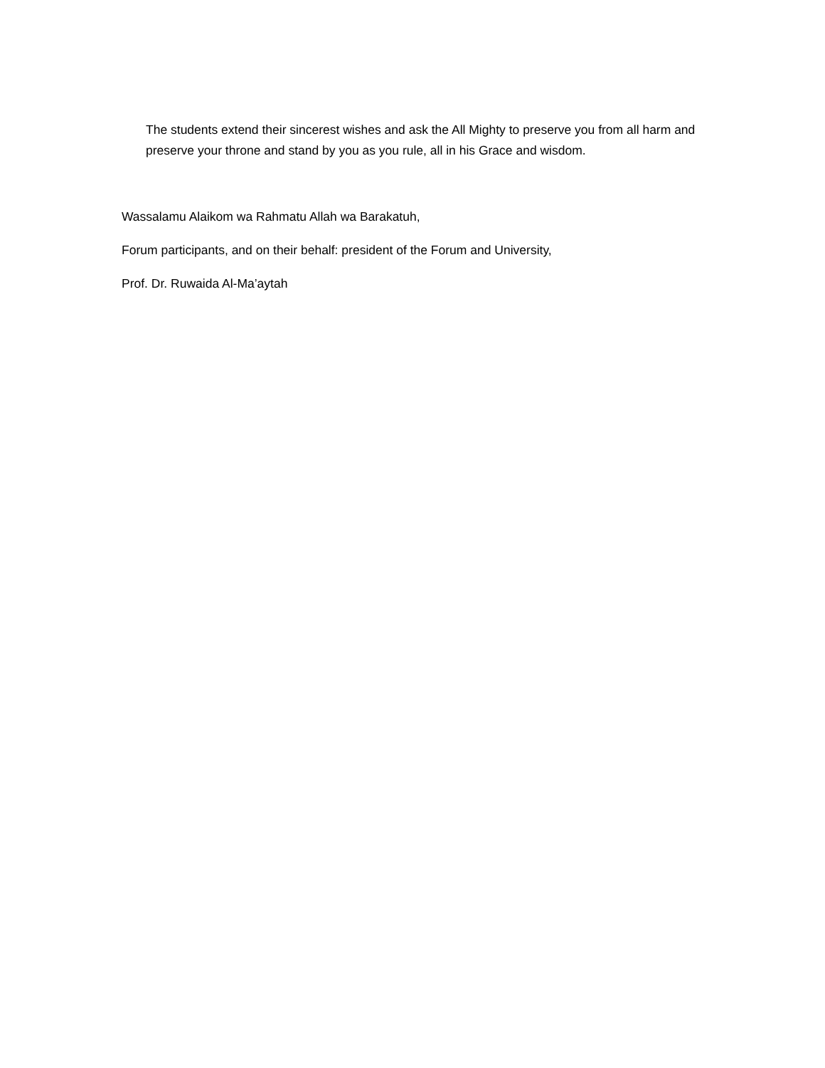The students extend their sincerest wishes and ask the All Mighty to preserve you from all harm and preserve your throne and stand by you as you rule, all in his Grace and wisdom.
Wassalamu Alaikom wa Rahmatu Allah wa Barakatuh,
Forum participants, and on their behalf: president of the Forum and University,
Prof. Dr. Ruwaida Al-Ma’aytah